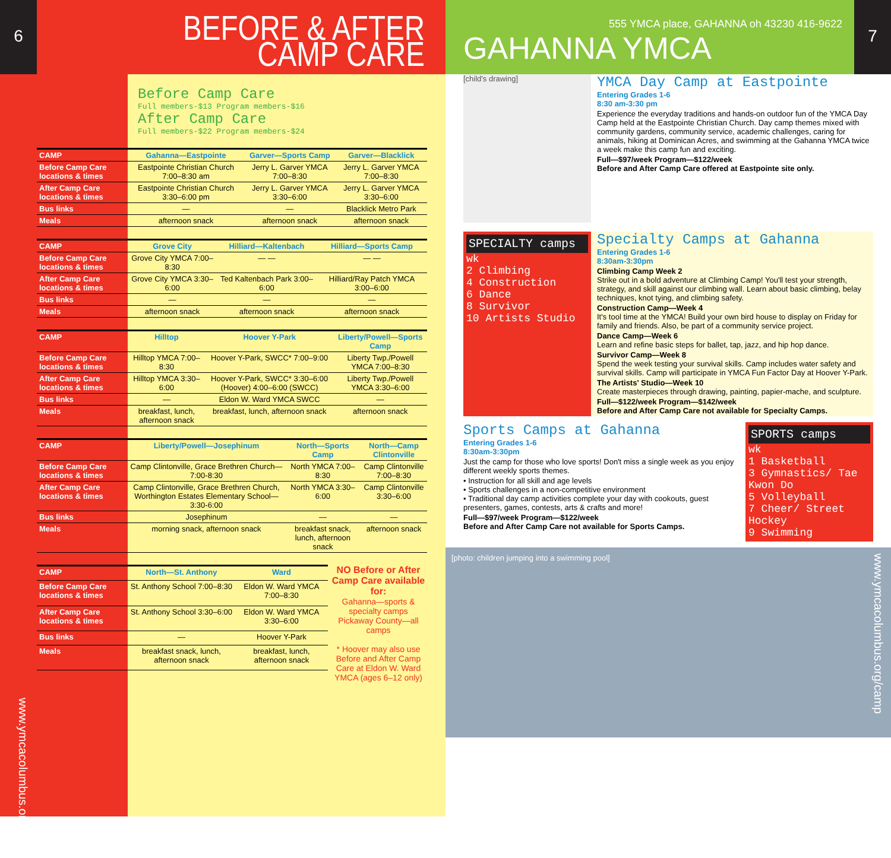6
BEFORE & AFTER
CAMP CARE
Before Camp Care
Full members-$13 Program members-$16
After Camp Care
Full members-$22 Program members-$24
| CAMP | Gahanna—Eastpointe | Garver—Sports Camp | Garver—Blacklick |
| Before Camp Care locations & times | Eastpointe Christian Church 7:00–8:30 am | Jerry L. Garver YMCA 7:00–8:30 | Jerry L. Garver YMCA 7:00–8:30 |
| After Camp Care locations & times | Eastpointe Christian Church 3:30–6:00 pm | Jerry L. Garver YMCA 3:30–6:00 | Jerry L. Garver YMCA 3:30–6:00 |
| Bus links | — | — | Blacklick Metro Park |
| Meals | afternoon snack | afternoon snack | afternoon snack |
| CAMP | Grove City | Hilliard—Kaltenbach | Hilliard—Sports Camp |
| Before Camp Care locations & times | Grove City YMCA 7:00–8:30 | — — | — — |
| After Camp Care locations & times | Grove City YMCA 3:30–6:00 | Ted Kaltenbach Park 3:00–6:00 | Hilliard/Ray Patch YMCA 3:00–6:00 |
| Bus links | — | — | — |
| Meals | afternoon snack | afternoon snack | afternoon snack |
| CAMP | Hilltop | Hoover Y-Park | Liberty/Powell—Sports Camp |
| Before Camp Care locations & times | Hilltop YMCA 7:00–8:30 | Hoover Y-Park, SWCC* 7:00–9:00 | Liberty Twp./Powell YMCA 7:00–8:30 |
| After Camp Care locations & times | Hilltop YMCA 3:30–6:00 | Hoover Y-Park, SWCC* 3:30–6:00 (Hoover) 4:00–6:00 (SWCC) | Liberty Twp./Powell YMCA 3:30–6:00 |
| Bus links | — | Eldon W. Ward YMCA SWCC | — |
| Meals | breakfast, lunch, afternoon snack | breakfast, lunch, afternoon snack | afternoon snack |
| CAMP | Liberty/Powell—Josephinum | North—Sports Camp | North—Camp Clintonville |
| Before Camp Care locations & times | Camp Clintonville, Grace Brethren Church—7:00-8:30 | North YMCA 7:00–8:30 | Camp Clintonville 7:00–8:30 |
| After Camp Care locations & times | Camp Clintonville, Grace Brethren Church, Worthington Estates Elementary School—3:30-6:00 | North YMCA 3:30–6:00 | Camp Clintonville 3:30–6:00 |
| Bus links | Josephinum | — | — |
| Meals | morning snack, afternoon snack | breakfast snack, lunch, afternoon snack | afternoon snack |
| CAMP | North—St. Anthony | Ward |
| Before Camp Care locations & times | St. Anthony School 7:00–8:30 | Eldon W. Ward YMCA 7:00–8:30 |
| After Camp Care locations & times | St. Anthony School 3:30–6:00 | Eldon W. Ward YMCA 3:30–6:00 |
| Bus links | — | Hoover Y-Park |
| Meals | breakfast snack, lunch, afternoon snack | breakfast, lunch, afternoon snack |
NO Before or After Camp Care available for:
Gahanna—sports & specialty camps
Pickaway County—all camps
* Hoover may also use Before and After Camp Care at Eldon W. Ward YMCA (ages 6–12 only)
www.ymcacolumbus.org/camp
555 YMCA place, GAHANNA oh 43230 416-9622
GAHANNA YMCA
7
[child's drawing]
YMCA Day Camp at Eastpointe
Entering Grades 1-6
8:30 am-3:30 pm
Experience the everyday traditions and hands-on outdoor fun of the YMCA Day Camp held at the Eastpointe Christian Church. Day camp themes mixed with community gardens, community service, academic challenges, caring for animals, hiking at Dominican Acres, and swimming at the Gahanna YMCA twice a week make this camp fun and exciting.
Full—$97/week Program—$122/week
Before and After Camp Care offered at Eastpointe site only.
SPECIALTY camps
wk
2 Climbing
4 Construction
6 Dance
8 Survivor
10 Artists Studio
Specialty Camps at Gahanna
Entering Grades 1-6
8:30am-3:30pm
Climbing Camp Week 2
Strike out in a bold adventure at Climbing Camp! You'll test your strength, strategy, and skill against our climbing wall. Learn about basic climbing, belay techniques, knot tying, and climbing safety.
Construction Camp—Week 4
It's tool time at the YMCA! Build your own bird house to display on Friday for family and friends. Also, be part of a community service project.
Dance Camp—Week 6
Learn and refine basic steps for ballet, tap, jazz, and hip hop dance.
Survivor Camp—Week 8
Spend the week testing your survival skills. Camp includes water safety and survival skills. Camp will participate in YMCA Fun Factor Day at Hoover Y-Park.
The Artists' Studio—Week 10
Create masterpieces through drawing, painting, papier-mache, and sculpture.
Full—$122/week Program—$142/week
Before and After Camp Care not available for Specialty Camps.
Sports Camps at Gahanna
Entering Grades 1-6
8:30am-3:30pm
Just the camp for those who love sports! Don't miss a single week as you enjoy different weekly sports themes.
• Instruction for all skill and age levels
• Sports challenges in a non-competitive environment
• Traditional day camp activities complete your day with cookouts, guest presenters, games, contests, arts & crafts and more!
Full—$97/week Program—$122/week
Before and After Camp Care not available for Sports Camps.
SPORTS camps
wk
1 Basketball
3 Gymnastics/ Tae Kwon Do
5 Volleyball
7 Cheer/ Street Hockey
9 Swimming
[photo: children jumping into a swimming pool]
www.ymcacolumbus.org/camp